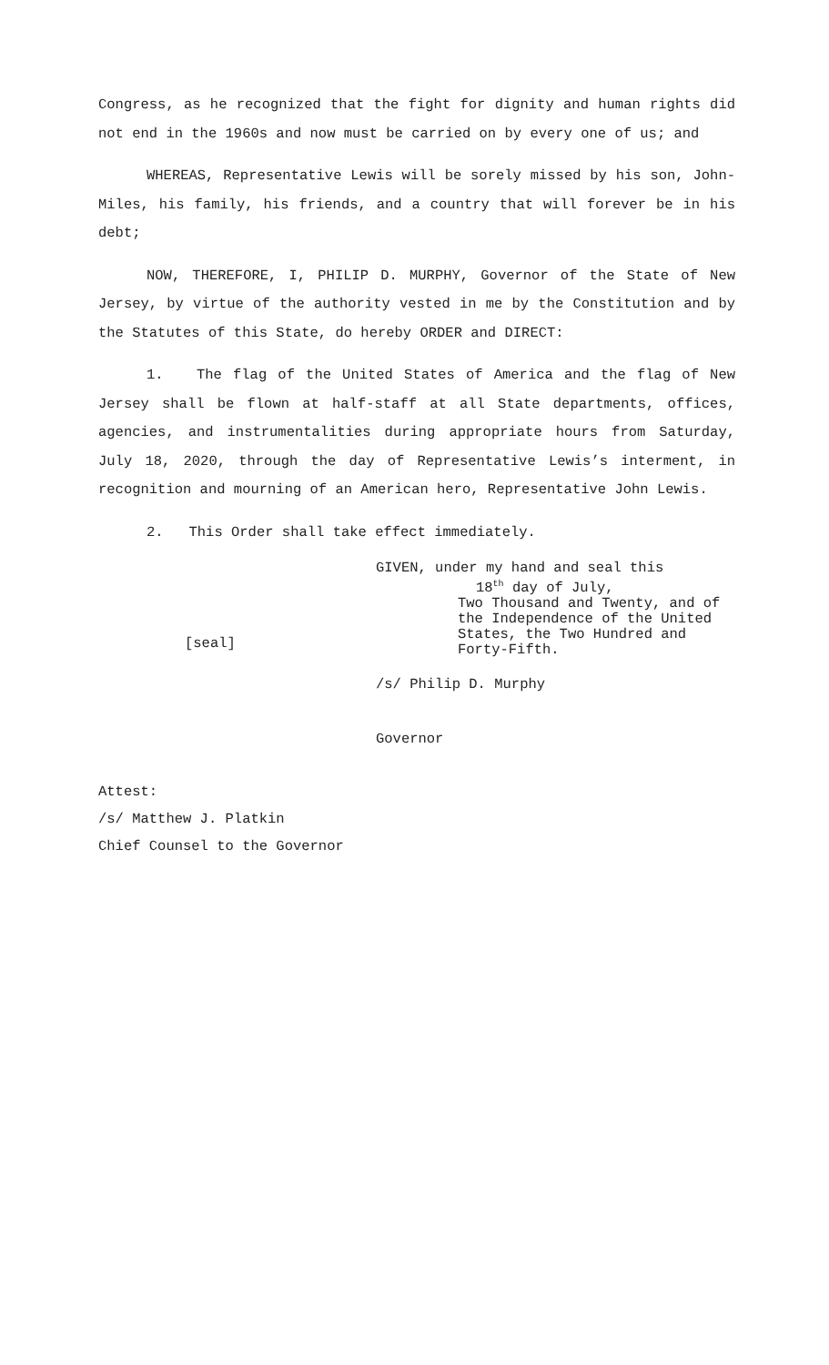Congress, as he recognized that the fight for dignity and human rights did not end in the 1960s and now must be carried on by every one of us; and
WHEREAS, Representative Lewis will be sorely missed by his son, John-Miles, his family, his friends, and a country that will forever be in his debt;
NOW, THEREFORE, I, PHILIP D. MURPHY, Governor of the State of New Jersey, by virtue of the authority vested in me by the Constitution and by the Statutes of this State, do hereby ORDER and DIRECT:
1. The flag of the United States of America and the flag of New Jersey shall be flown at half-staff at all State departments, offices, agencies, and instrumentalities during appropriate hours from Saturday, July 18, 2020, through the day of Representative Lewis’s interment, in recognition and mourning of an American hero, Representative John Lewis.
2. This Order shall take effect immediately.
[seal]
GIVEN, under my hand and seal this
18<sup>th</sup> day of July,
Two Thousand and Twenty, and of
the Independence of the United
States, the Two Hundred and
Forty-Fifth.
/s/ Philip D. Murphy
Governor
Attest:
/s/ Matthew J. Platkin
Chief Counsel to the Governor